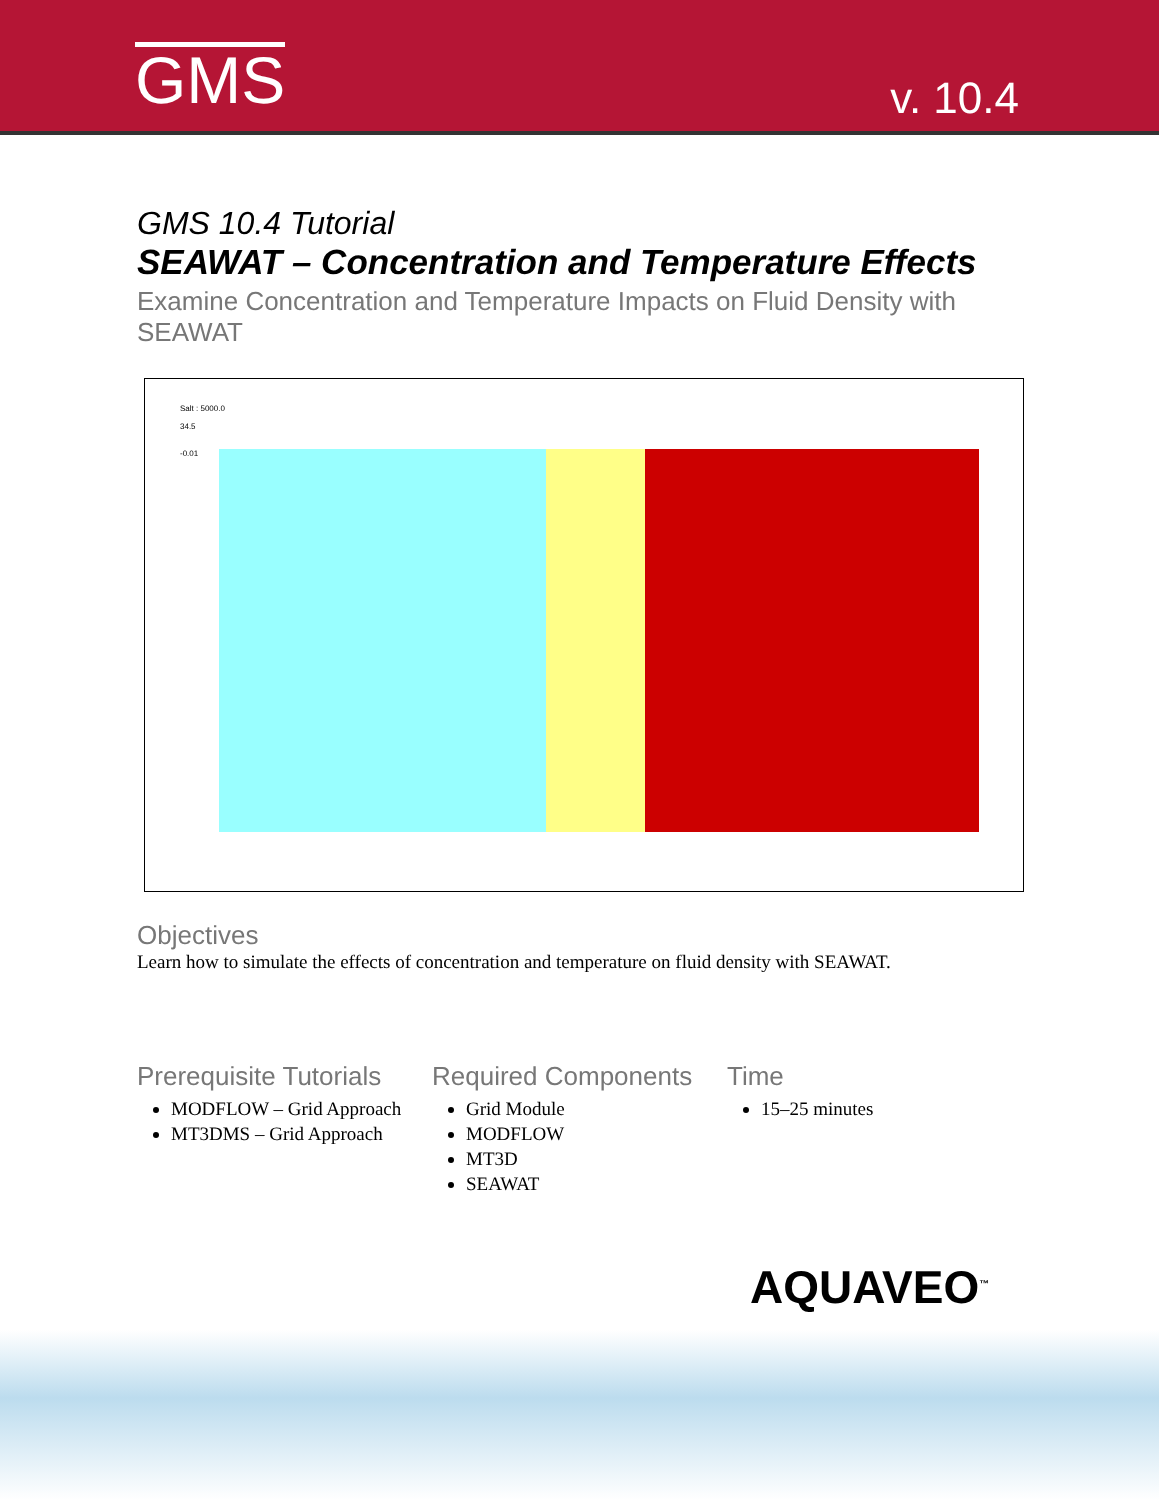GMS
v. 10.4
GMS 10.4 Tutorial
SEAWAT – Concentration and Temperature Effects
Examine Concentration and Temperature Impacts on Fluid Density with SEAWAT
Salt : 5000.0
34.5
-0.01
Objectives
Learn how to simulate the effects of concentration and temperature on fluid density with SEAWAT.
Prerequisite Tutorials
MODFLOW – Grid Approach
MT3DMS – Grid Approach
Required Components
Grid Module
MODFLOW
MT3D
SEAWAT
Time
15–25 minutes
AQUAVEO<sup>™</sup>